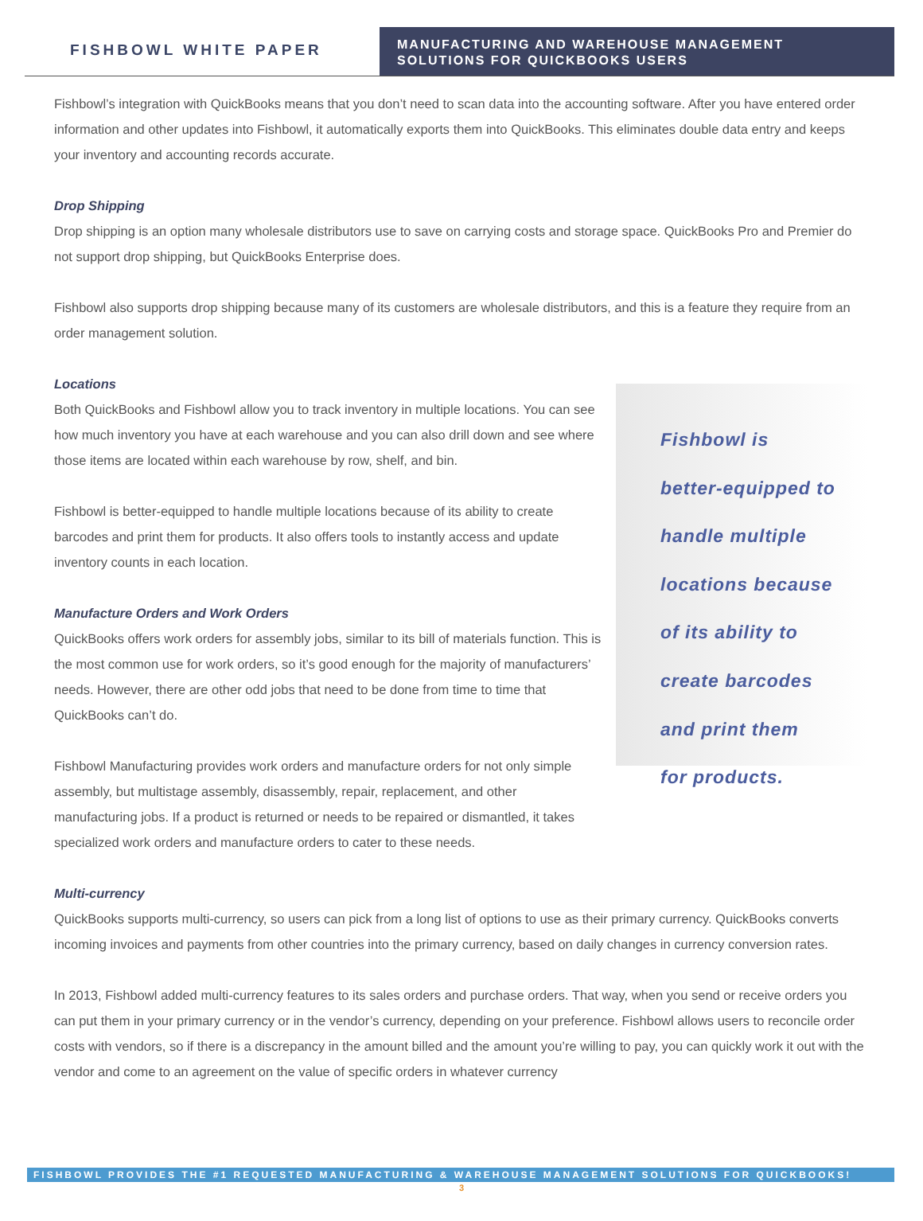FISHBOWL WHITE PAPER
MANUFACTURING AND WAREHOUSE MANAGEMENT
SOLUTIONS FOR QUICKBOOKS USERS
Fishbowl’s integration with QuickBooks means that you don’t need to scan data into the accounting software. After you have entered order information and other updates into Fishbowl, it automatically exports them into QuickBooks. This eliminates double data entry and keeps your inventory and accounting records accurate.
Drop Shipping
Drop shipping is an option many wholesale distributors use to save on carrying costs and storage space. QuickBooks Pro and Premier do not support drop shipping, but QuickBooks Enterprise does.
Fishbowl also supports drop shipping because many of its customers are wholesale distributors, and this is a feature they require from an order management solution.
Locations
Both QuickBooks and Fishbowl allow you to track inventory in multiple locations. You can see how much inventory you have at each warehouse and you can also drill down and see where those items are located within each warehouse by row, shelf, and bin.
Fishbowl is better-equipped to handle multiple locations because of its ability to create barcodes and print them for products. It also offers tools to instantly access and update inventory counts in each location.
Manufacture Orders and Work Orders
QuickBooks offers work orders for assembly jobs, similar to its bill of materials function. This is the most common use for work orders, so it’s good enough for the majority of manufacturers’ needs. However, there are other odd jobs that need to be done from time to time that QuickBooks can’t do.
Fishbowl Manufacturing provides work orders and manufacture orders for not only simple assembly, but multistage assembly, disassembly, repair, replacement, and other manufacturing jobs. If a product is returned or needs to be repaired or dismantled, it takes specialized work orders and manufacture orders to cater to these needs.
Fishbowl is
better-equipped to
handle multiple
locations because
of its ability to
create barcodes
and print them
for products.
Multi-currency
QuickBooks supports multi-currency, so users can pick from a long list of options to use as their primary currency. QuickBooks converts incoming invoices and payments from other countries into the primary currency, based on daily changes in currency conversion rates.
In 2013, Fishbowl added multi-currency features to its sales orders and purchase orders. That way, when you send or receive orders you can put them in your primary currency or in the vendor’s currency, depending on your preference. Fishbowl allows users to reconcile order costs with vendors, so if there is a discrepancy in the amount billed and the amount you’re willing to pay, you can quickly work it out with the vendor and come to an agreement on the value of specific orders in whatever currency
FISHBOWL PROVIDES THE #1 REQUESTED MANUFACTURING & WAREHOUSE MANAGEMENT SOLUTIONS FOR QUICKBOOKS!
3